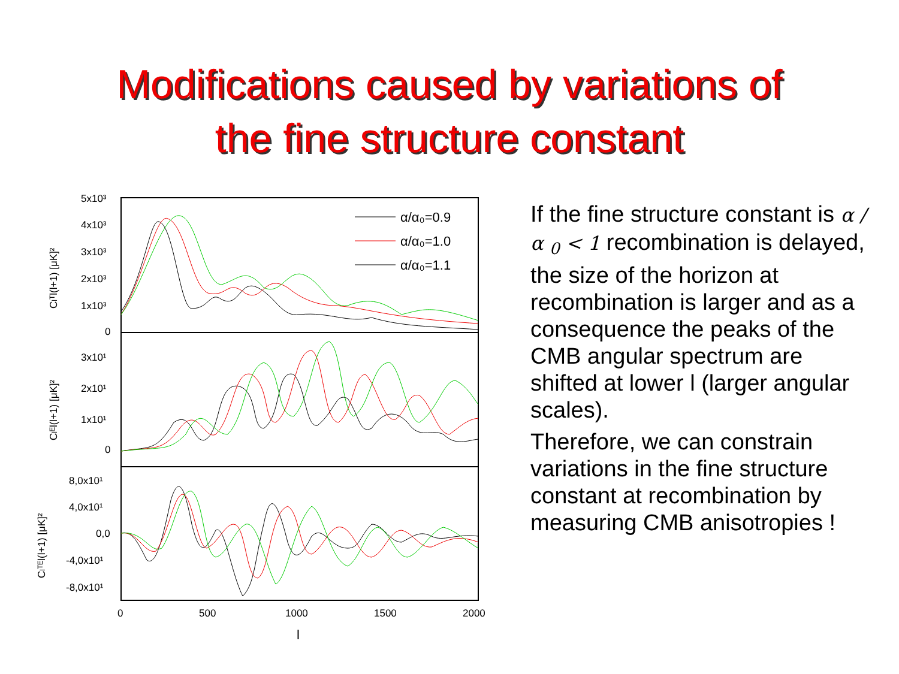Modifications caused by variations of
the fine structure constant
5x10³
4x10³
3x10³
2x10³
1x10³
0
3x10¹
2x10¹
1x10¹
0
8,0x10¹
4,0x10¹
0,0
-4,0x10¹
-8,0x10¹
0
500
1000
1500
2000
l
Clᵀl(l+1) [μK]²
Clᴱl(l+1) [μK]²
Clᵀᴱl(l+1) [μK]²
α/α₀=0.9
α/α₀=1.0
α/α₀=1.1
If the fine structure constant is α /α <sub>0</sub> < 1 recombination is delayed, the size of the horizon at recombination is larger and as a consequence the peaks of the CMB angular spectrum are shifted at lower l (larger angular scales).
Therefore, we can constrain variations in the fine structure constant at recombination by measuring CMB anisotropies !